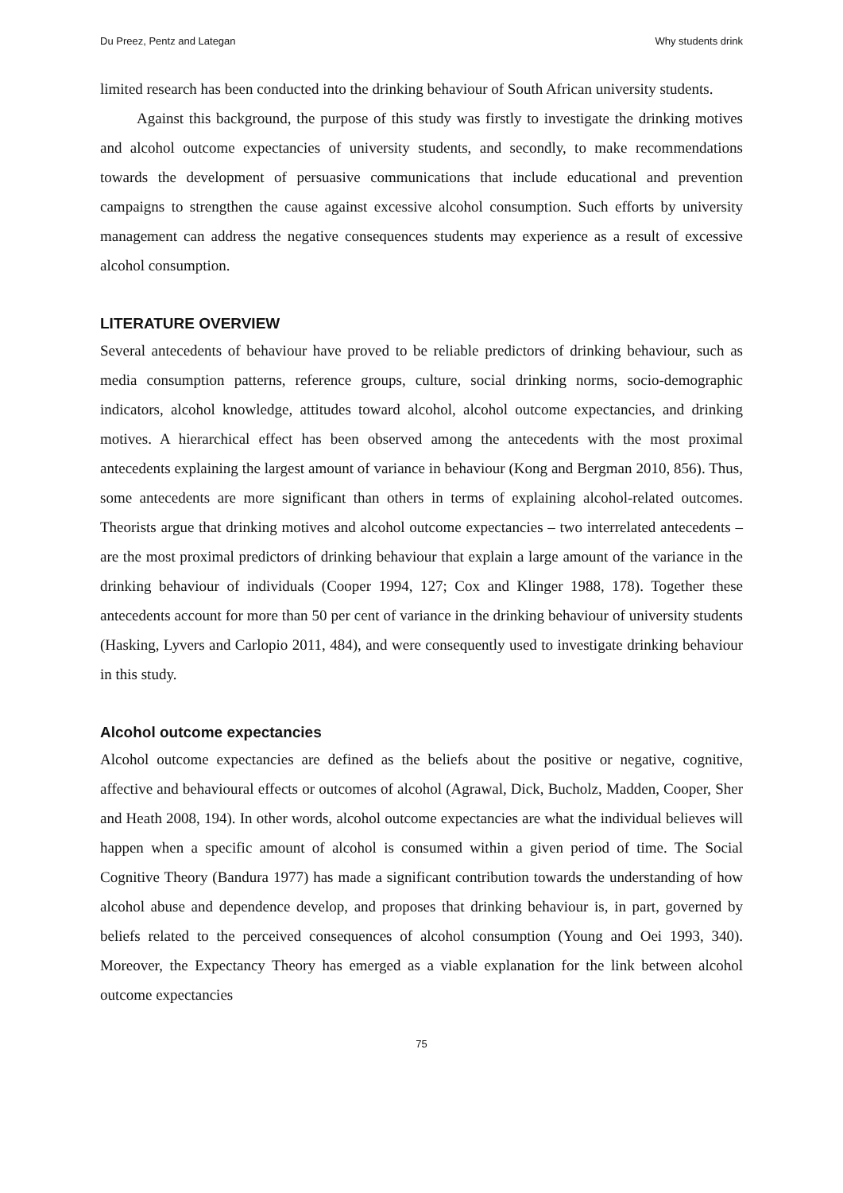Du Preez, Pentz and Lategan Why students drink
limited research has been conducted into the drinking behaviour of South African university students.
Against this background, the purpose of this study was firstly to investigate the drinking motives and alcohol outcome expectancies of university students, and secondly, to make recommendations towards the development of persuasive communications that include educational and prevention campaigns to strengthen the cause against excessive alcohol consumption. Such efforts by university management can address the negative consequences students may experience as a result of excessive alcohol consumption.
LITERATURE OVERVIEW
Several antecedents of behaviour have proved to be reliable predictors of drinking behaviour, such as media consumption patterns, reference groups, culture, social drinking norms, socio-demographic indicators, alcohol knowledge, attitudes toward alcohol, alcohol outcome expectancies, and drinking motives. A hierarchical effect has been observed among the antecedents with the most proximal antecedents explaining the largest amount of variance in behaviour (Kong and Bergman 2010, 856). Thus, some antecedents are more significant than others in terms of explaining alcohol-related outcomes. Theorists argue that drinking motives and alcohol outcome expectancies – two interrelated antecedents – are the most proximal predictors of drinking behaviour that explain a large amount of the variance in the drinking behaviour of individuals (Cooper 1994, 127; Cox and Klinger 1988, 178). Together these antecedents account for more than 50 per cent of variance in the drinking behaviour of university students (Hasking, Lyvers and Carlopio 2011, 484), and were consequently used to investigate drinking behaviour in this study.
Alcohol outcome expectancies
Alcohol outcome expectancies are defined as the beliefs about the positive or negative, cognitive, affective and behavioural effects or outcomes of alcohol (Agrawal, Dick, Bucholz, Madden, Cooper, Sher and Heath 2008, 194). In other words, alcohol outcome expectancies are what the individual believes will happen when a specific amount of alcohol is consumed within a given period of time. The Social Cognitive Theory (Bandura 1977) has made a significant contribution towards the understanding of how alcohol abuse and dependence develop, and proposes that drinking behaviour is, in part, governed by beliefs related to the perceived consequences of alcohol consumption (Young and Oei 1993, 340). Moreover, the Expectancy Theory has emerged as a viable explanation for the link between alcohol outcome expectancies
75